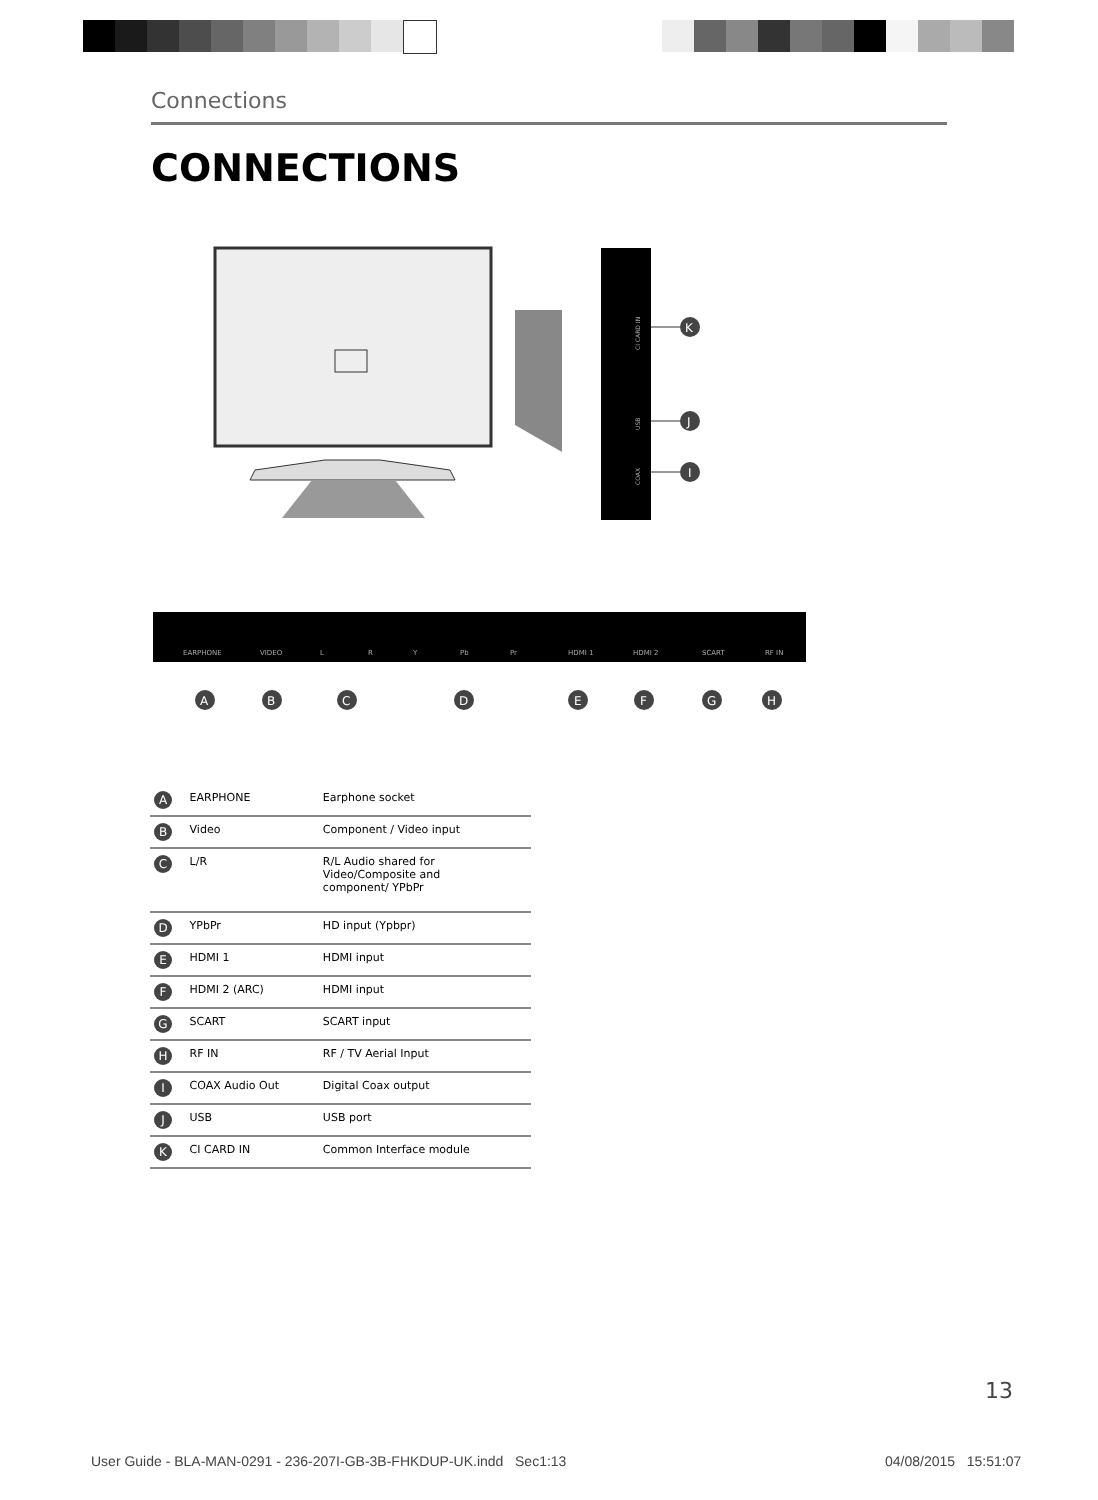Connections
CONNECTIONS
CI CARD IN
USB
COAX
K
J
I
EARPHONE
VIDEO
L
R
Y
Pb
Pr
HDMI 1
HDMI 2
SCART
RF IN
A
B
C
D
E
F
G
H
| A | EARPHONE | Earphone socket |
| B | Video | Component / Video input |
| C | L/R | R/L Audio shared for Video/Composite and component/ YPbPr |
| D | YPbPr | HD input (Ypbpr) |
| E | HDMI 1 | HDMI input |
| F | HDMI 2 (ARC) | HDMI input |
| G | SCART | SCART input |
| H | RF IN | RF / TV Aerial Input |
| I | COAX Audio Out | Digital Coax output |
| J | USB | USB port |
| K | CI CARD IN | Common Interface module |
13
User Guide - BLA-MAN-0291 - 236-207I-GB-3B-FHKDUP-UK.indd Sec1:13
04/08/2015 15:51:07